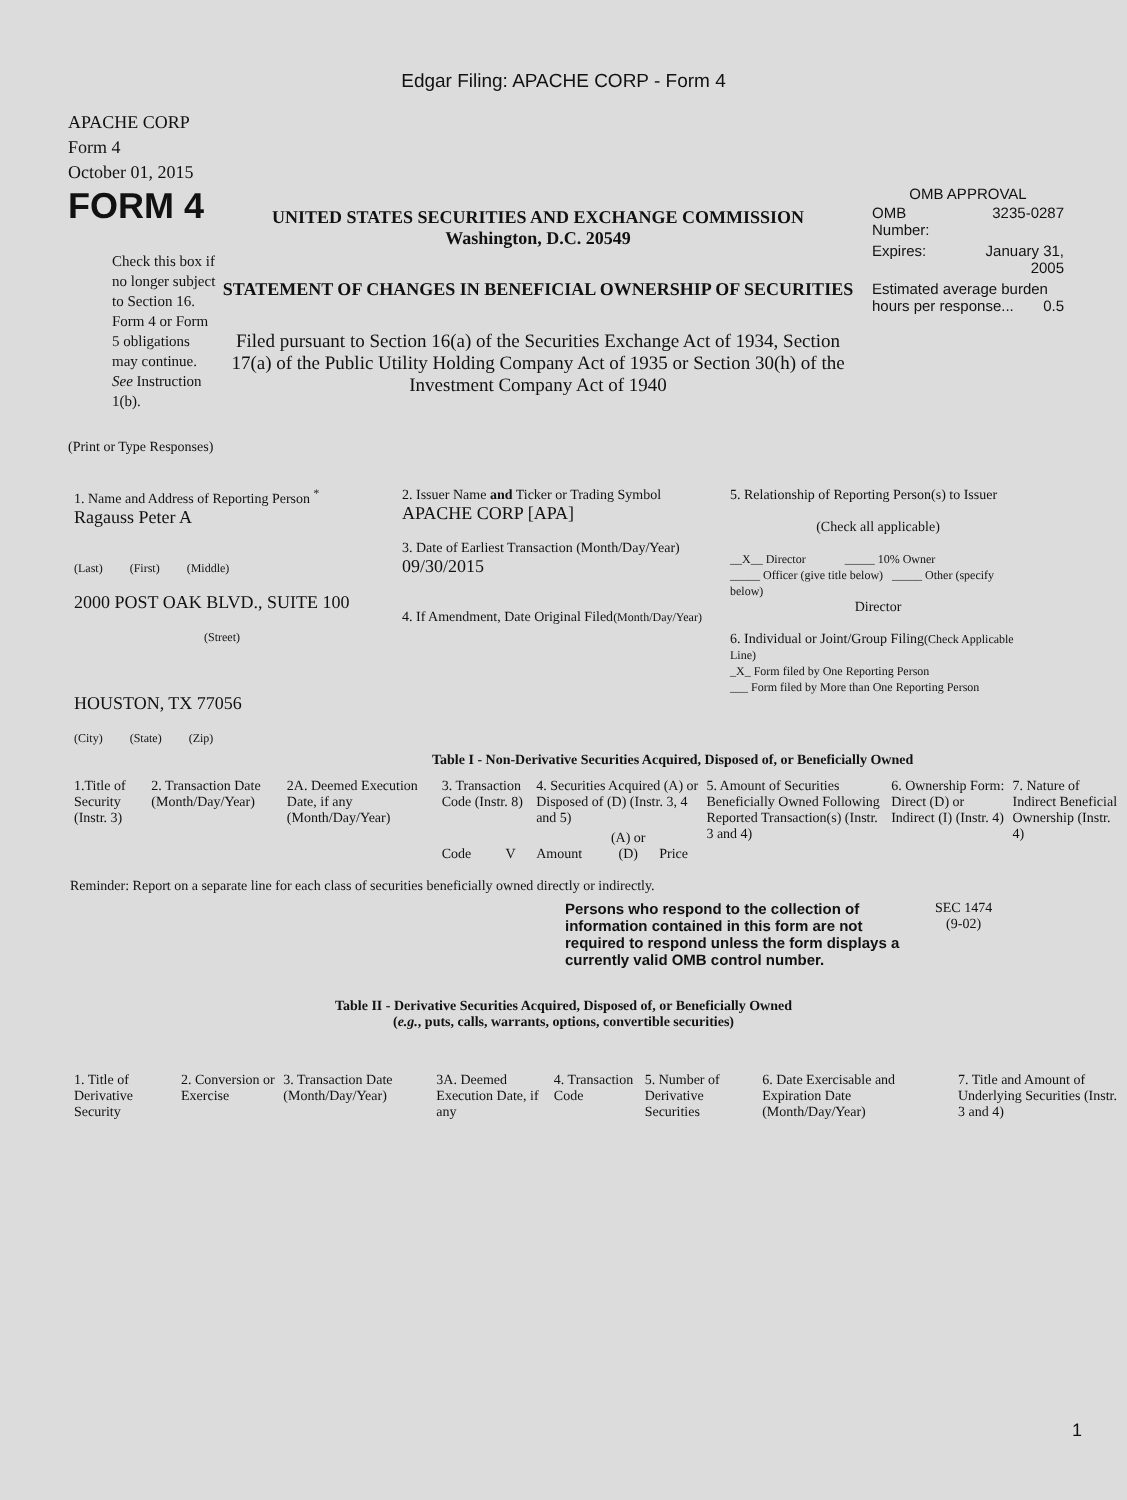Edgar Filing: APACHE CORP - Form 4
APACHE CORP
Form 4
October 01, 2015
FORM 4
Check this box if no longer subject to Section 16. Form 4 or Form 5 obligations may continue. See Instruction 1(b).
UNITED STATES SECURITIES AND EXCHANGE COMMISSION
Washington, D.C. 20549
STATEMENT OF CHANGES IN BENEFICIAL OWNERSHIP OF SECURITIES
Filed pursuant to Section 16(a) of the Securities Exchange Act of 1934, Section 17(a) of the Public Utility Holding Company Act of 1935 or Section 30(h) of the Investment Company Act of 1940
OMB APPROVAL
| OMB Number: | 3235-0287 |
| Expires: | January 31, 2005 |
| Estimated average burden hours per response... 0.5 | |
(Print or Type Responses)
| 1. Name and Address of Reporting Person <sup>*</sup> Ragauss Peter A (Last) (First) (Middle) 2000 POST OAK BLVD., SUITE 100 (Street) HOUSTON, TX 77056 (City) (State) (Zip) | 2. Issuer Name and Ticker or Trading Symbol APACHE CORP [APA] 3. Date of Earliest Transaction (Month/Day/Year) 09/30/2015 4. If Amendment, Date Original Filed (Month/Day/Year) | 5. Relationship of Reporting Person(s) to Issuer (Check all applicable) __X__ Director _____ 10% Owner _____ Officer (give title below) _____ Other (specify below) Director 6. Individual or Joint/Group Filing (Check Applicable Line) _X_ Form filed by One Reporting Person ___ Form filed by More than One Reporting Person |
Table I - Non-Derivative Securities Acquired, Disposed of, or Beneficially Owned
| 1.Title of Security (Instr. 3) | 2. Transaction Date (Month/Day/Year) | 2A. Deemed Execution Date, if any (Month/Day/Year) | 3. Transaction Code (Instr. 8) | | 4. Securities Acquired (A) or Disposed of (D) (Instr. 3, 4 and 5) | | | 5. Amount of Securities Beneficially Owned Following Reported Transaction(s) (Instr. 3 and 4) | 6. Ownership Form: Direct (D) or Indirect (I) (Instr. 4) | 7. Nature of Indirect Beneficial Ownership (Instr. 4) |
| --- | --- | --- | --- | --- | --- | --- | --- | --- | --- | --- |
| | | | Code | V | Amount | (A) or (D) | Price | | | |
Reminder: Report on a separate line for each class of securities beneficially owned directly or indirectly.
Persons who respond to the collection of information contained in this form are not required to respond unless the form displays a currently valid OMB control number.
SEC 1474
(9-02)
Table II - Derivative Securities Acquired, Disposed of, or Beneficially Owned
(e.g., puts, calls, warrants, options, convertible securities)
| 1. Title of Derivative Security | 2. Conversion or Exercise | 3. Transaction Date (Month/Day/Year) | 3A. Deemed Execution Date, if any | 4. Transaction Code | 5. Number of Derivative Securities | 6. Date Exercisable and Expiration Date (Month/Day/Year) | 7. Title and Amount of Underlying Securities (Instr. 3 and 4) |
| --- | --- | --- | --- | --- | --- | --- | --- |
1